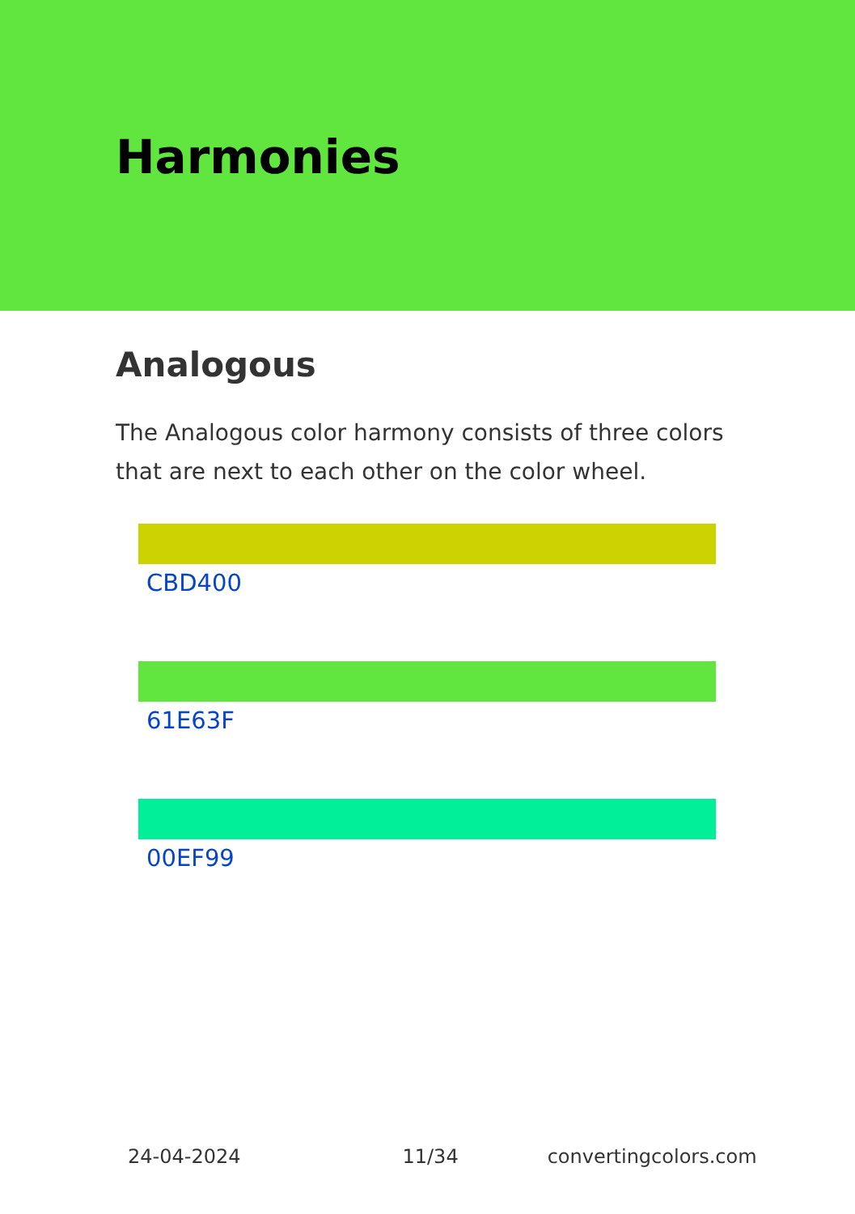Harmonies
Analogous
The Analogous color harmony consists of three colors that are next to each other on the color wheel.
CBD400
61E63F
00EF99
24-04-2024 11/34 convertingcolors.com